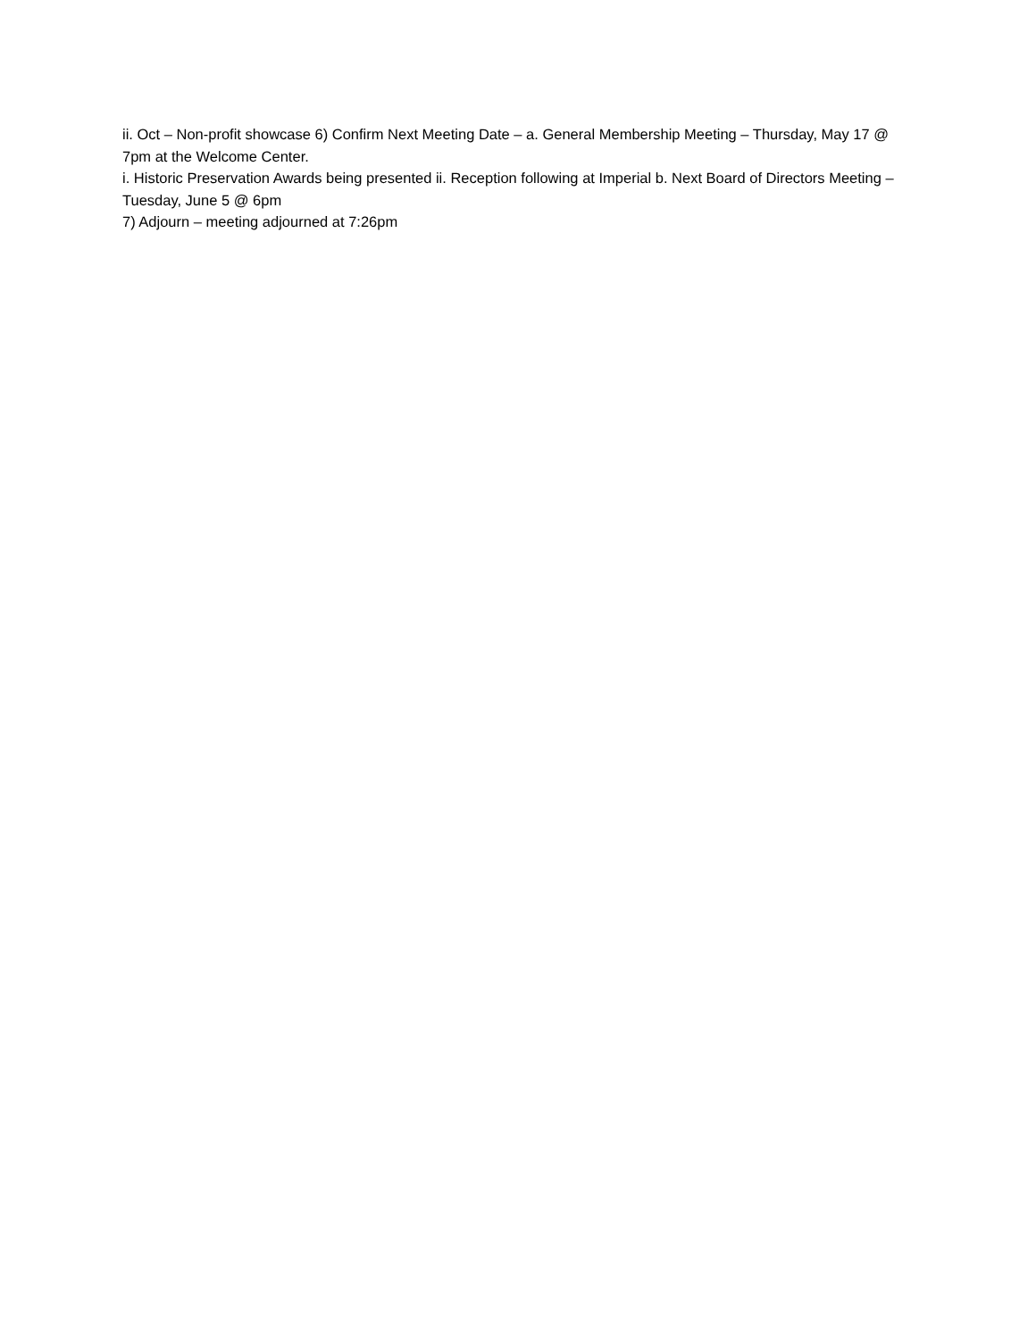ii. Oct – Non-profit showcase 6) Confirm Next Meeting Date – a. General Membership Meeting – Thursday, May 17 @ 7pm at the Welcome Center.
i. Historic Preservation Awards being presented ii. Reception following at Imperial b. Next Board of Directors Meeting – Tuesday, June 5 @ 6pm
7) Adjourn – meeting adjourned at 7:26pm